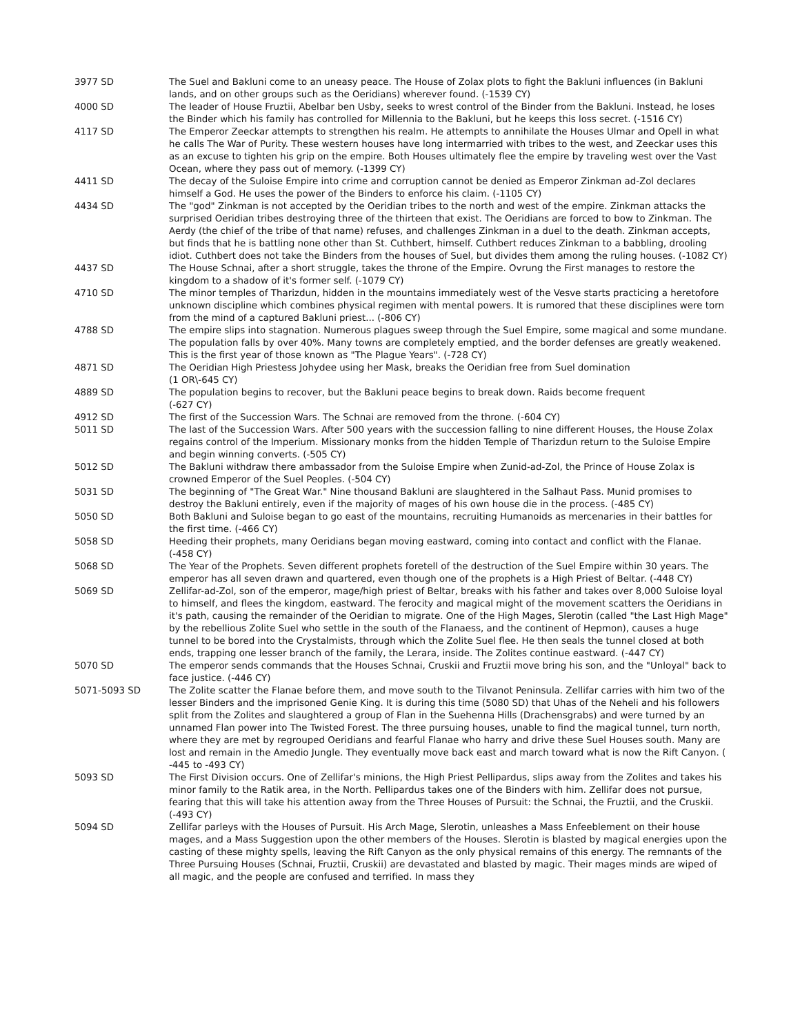| 3977 SD | The Suel and Bakluni come to an uneasy peace. The House of Zolax plots to fight the Bakluni influences (in Bakluni lands, and on other groups such as the Oeridians) wherever found. (-1539 CY) |
| 4000 SD | The leader of House Fruztii, Abelbar ben Usby, seeks to wrest control of the Binder from the Bakluni. Instead, he loses the Binder which his family has controlled for Millennia to the Bakluni, but he keeps this loss secret. (-1516 CY) |
| 4117 SD | The Emperor Zeeckar attempts to strengthen his realm. He attempts to annihilate the Houses Ulmar and Opell in what he calls The War of Purity. These western houses have long intermarried with tribes to the west, and Zeeckar uses this as an excuse to tighten his grip on the empire. Both Houses ultimately flee the empire by traveling west over the Vast Ocean, where they pass out of memory. (-1399 CY) |
| 4411 SD | The decay of the Suloise Empire into crime and corruption cannot be denied as Emperor Zinkman ad-Zol declares himself a God. He uses the power of the Binders to enforce his claim. (-1105 CY) |
| 4434 SD | The "god" Zinkman is not accepted by the Oeridian tribes to the north and west of the empire. Zinkman attacks the surprised Oeridian tribes destroying three of the thirteen that exist. The Oeridians are forced to bow to Zinkman. The Aerdy (the chief of the tribe of that name) refuses, and challenges Zinkman in a duel to the death. Zinkman accepts, but finds that he is battling none other than St. Cuthbert, himself. Cuthbert reduces Zinkman to a babbling, drooling idiot. Cuthbert does not take the Binders from the houses of Suel, but divides them among the ruling houses. (-1082 CY) |
| 4437 SD | The House Schnai, after a short struggle, takes the throne of the Empire. Ovrung the First manages to restore the kingdom to a shadow of it's former self. (-1079 CY) |
| 4710 SD | The minor temples of Tharizdun, hidden in the mountains immediately west of the Vesve starts practicing a heretofore unknown discipline which combines physical regimen with mental powers. It is rumored that these disciplines were torn from the mind of a captured Bakluni priest... (-806 CY) |
| 4788 SD | The empire slips into stagnation. Numerous plagues sweep through the Suel Empire, some magical and some mundane. The population falls by over 40%. Many towns are completely emptied, and the border defenses are greatly weakened. This is the first year of those known as "The Plague Years". (-728 CY) |
| 4871 SD | The Oeridian High Priestess Johydee using her Mask, breaks the Oeridian free from Suel domination (1 OR\-645 CY) |
| 4889 SD | The population begins to recover, but the Bakluni peace begins to break down. Raids become frequent (-627 CY) |
| 4912 SD | The first of the Succession Wars. The Schnai are removed from the throne. (-604 CY) |
| 5011 SD | The last of the Succession Wars. After 500 years with the succession falling to nine different Houses, the House Zolax regains control of the Imperium. Missionary monks from the hidden Temple of Tharizdun return to the Suloise Empire and begin winning converts. (-505 CY) |
| 5012 SD | The Bakluni withdraw there ambassador from the Suloise Empire when Zunid-ad-Zol, the Prince of House Zolax is crowned Emperor of the Suel Peoples. (-504 CY) |
| 5031 SD | The beginning of "The Great War." Nine thousand Bakluni are slaughtered in the Salhaut Pass. Munid promises to destroy the Bakluni entirely, even if the majority of mages of his own house die in the process. (-485 CY) |
| 5050 SD | Both Bakluni and Suloise began to go east of the mountains, recruiting Humanoids as mercenaries in their battles for the first time. (-466 CY) |
| 5058 SD | Heeding their prophets, many Oeridians began moving eastward, coming into contact and conflict with the Flanae. (-458 CY) |
| 5068 SD | The Year of the Prophets. Seven different prophets foretell of the destruction of the Suel Empire within 30 years. The emperor has all seven drawn and quartered, even though one of the prophets is a High Priest of Beltar. (-448 CY) |
| 5069 SD | Zellifar-ad-Zol, son of the emperor, mage/high priest of Beltar, breaks with his father and takes over 8,000 Suloise loyal to himself, and flees the kingdom, eastward. The ferocity and magical might of the movement scatters the Oeridians in it's path, causing the remainder of the Oeridian to migrate. One of the High Mages, Slerotin (called "the Last High Mage" by the rebellious Zolite Suel who settle in the south of the Flanaess, and the continent of Hepmon), causes a huge tunnel to be bored into the Crystalmists, through which the Zolite Suel flee. He then seals the tunnel closed at both ends, trapping one lesser branch of the family, the Lerara, inside. The Zolites continue eastward. (-447 CY) |
| 5070 SD | The emperor sends commands that the Houses Schnai, Cruskii and Fruztii move bring his son, and the "Unloyal" back to face justice. (-446 CY) |
| 5071-5093 SD | The Zolite scatter the Flanae before them, and move south to the Tilvanot Peninsula. Zellifar carries with him two of the lesser Binders and the imprisoned Genie King. It is during this time (5080 SD) that Uhas of the Neheli and his followers split from the Zolites and slaughtered a group of Flan in the Suehenna Hills (Drachensgrabs) and were turned by an unnamed Flan power into The Twisted Forest. The three pursuing houses, unable to find the magical tunnel, turn north, where they are met by regrouped Oeridians and fearful Flanae who harry and drive these Suel Houses south. Many are lost and remain in the Amedio Jungle. They eventually move back east and march toward what is now the Rift Canyon. ( -445 to -493 CY) |
| 5093 SD | The First Division occurs. One of Zellifar's minions, the High Priest Pellipardus, slips away from the Zolites and takes his minor family to the Ratik area, in the North. Pellipardus takes one of the Binders with him. Zellifar does not pursue, fearing that this will take his attention away from the Three Houses of Pursuit: the Schnai, the Fruztii, and the Cruskii. (-493 CY) |
| 5094 SD | Zellifar parleys with the Houses of Pursuit. His Arch Mage, Slerotin, unleashes a Mass Enfeeblement on their house mages, and a Mass Suggestion upon the other members of the Houses. Slerotin is blasted by magical energies upon the casting of these mighty spells, leaving the Rift Canyon as the only physical remains of this energy. The remnants of the Three Pursuing Houses (Schnai, Fruztii, Cruskii) are devastated and blasted by magic. Their mages minds are wiped of all magic, and the people are confused and terrified. In mass they |